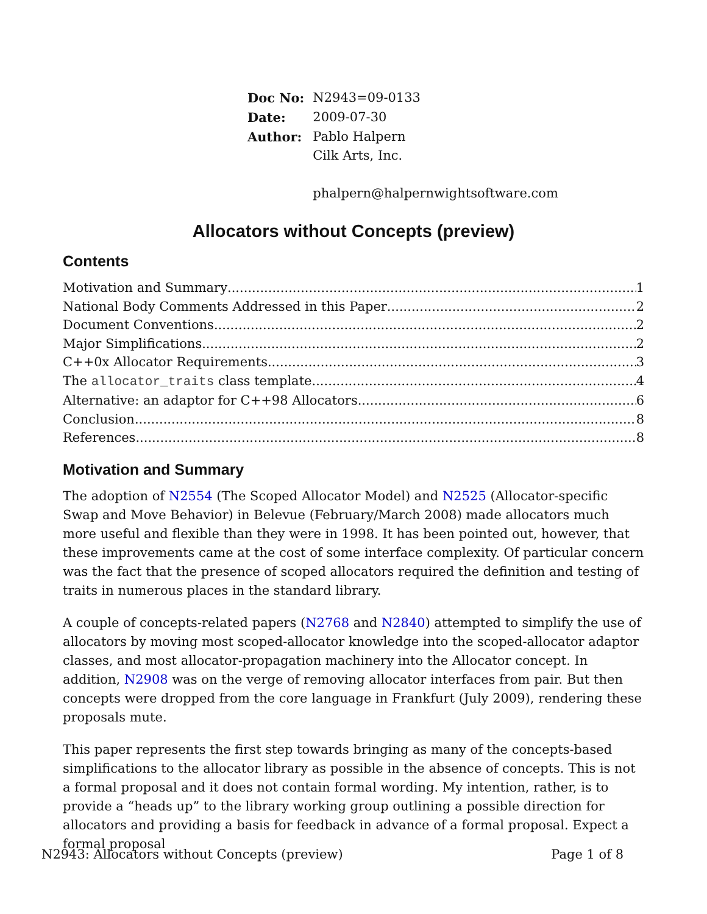| Doc No: | N2943=09-0133 |
| Date: | 2009-07-30 |
| Author: | Pablo Halpern Cilk Arts, Inc. phalpern@halpernwightsoftware.com |
Allocators without Concepts (preview)
Contents
Motivation and Summary 1
National Body Comments Addressed in this Paper 2
Document Conventions 2
Major Simplifications 2
C++0x Allocator Requirements 3
The allocator_traits class template 4
Alternative: an adaptor for C++98 Allocators 6
Conclusion 8
References 8
Motivation and Summary
The adoption of N2554 (The Scoped Allocator Model) and N2525 (Allocator-specific Swap and Move Behavior) in Belevue (February/March 2008) made allocators much more useful and flexible than they were in 1998. It has been pointed out, however, that these improvements came at the cost of some interface complexity. Of particular concern was the fact that the presence of scoped allocators required the definition and testing of traits in numerous places in the standard library.
A couple of concepts-related papers (N2768 and N2840) attempted to simplify the use of allocators by moving most scoped-allocator knowledge into the scoped-allocator adaptor classes, and most allocator-propagation machinery into the Allocator concept. In addition, N2908 was on the verge of removing allocator interfaces from pair. But then concepts were dropped from the core language in Frankfurt (July 2009), rendering these proposals mute.
This paper represents the first step towards bringing as many of the concepts-based simplifications to the allocator library as possible in the absence of concepts. This is not a formal proposal and it does not contain formal wording. My intention, rather, is to provide a “heads up” to the library working group outlining a possible direction for allocators and providing a basis for feedback in advance of a formal proposal. Expect a formal proposal
N2943: Allocators without Concepts (preview) Page 1 of 8